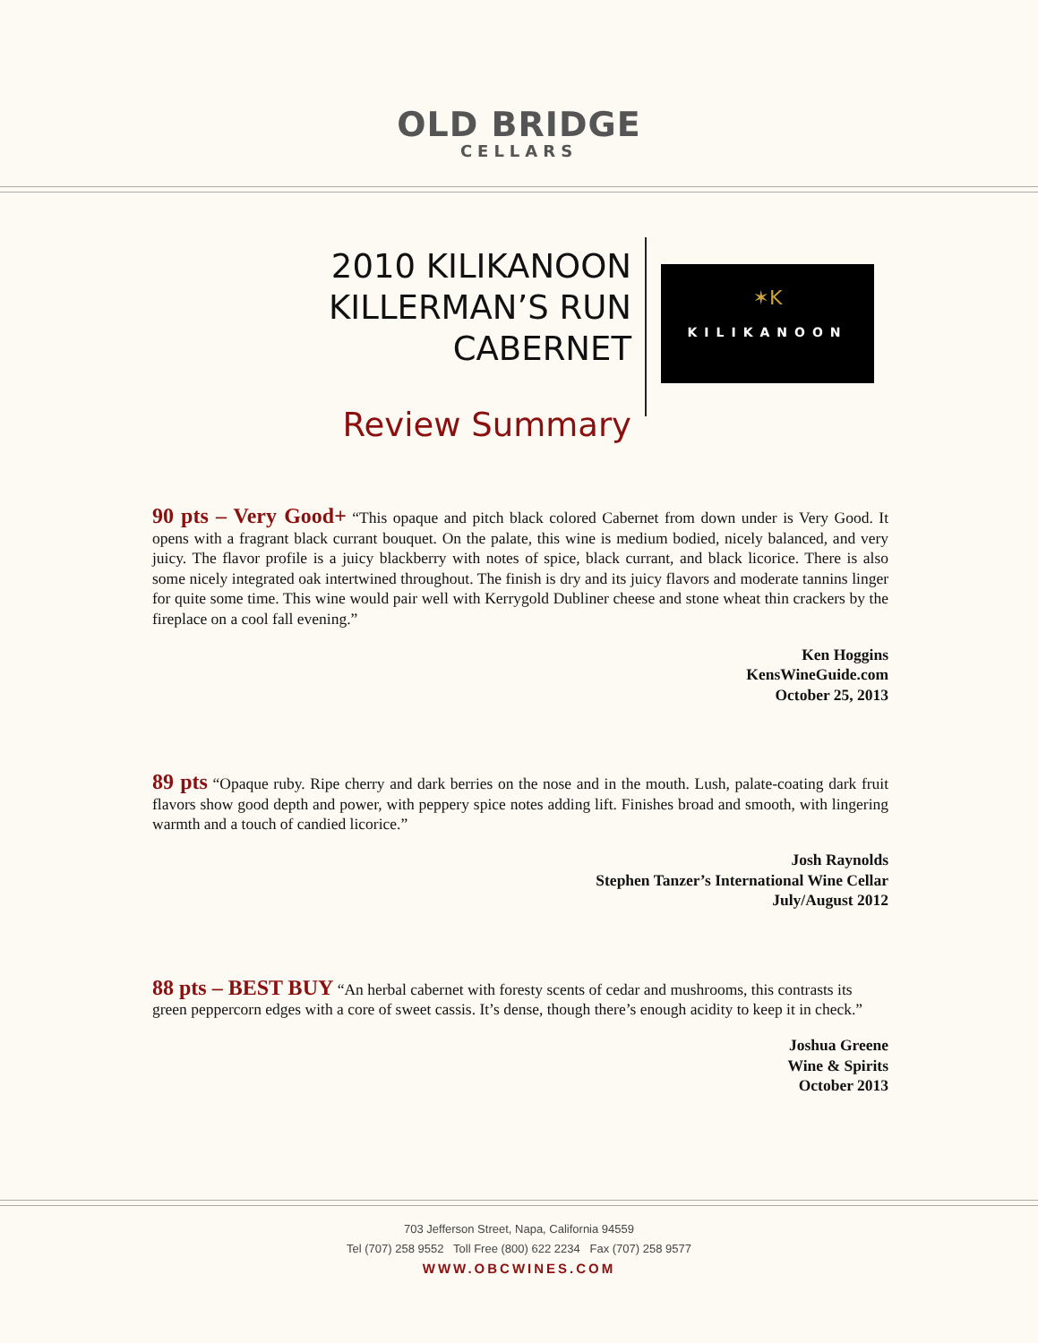OLD BRIDGE
CELLARS
2010 KILIKANOON
KILLERMAN’S RUN CABERNET
Review Summary
✶K
KILIKANOON
90 pts – Very Good+ “This opaque and pitch black colored Cabernet from down under is Very Good. It opens with a fragrant black currant bouquet. On the palate, this wine is medium bodied, nicely balanced, and very juicy. The flavor profile is a juicy blackberry with notes of spice, black currant, and black licorice. There is also some nicely integrated oak intertwined throughout. The finish is dry and its juicy flavors and moderate tannins linger for quite some time. This wine would pair well with Kerrygold Dubliner cheese and stone wheat thin crackers by the fireplace on a cool fall evening.”
Ken Hoggins
KensWineGuide.com
October 25, 2013
89 pts “Opaque ruby. Ripe cherry and dark berries on the nose and in the mouth. Lush, palate-coating dark fruit flavors show good depth and power, with peppery spice notes adding lift. Finishes broad and smooth, with lingering warmth and a touch of candied licorice.”
Josh Raynolds
Stephen Tanzer’s International Wine Cellar
July/August 2012
88 pts – BEST BUY “An herbal cabernet with foresty scents of cedar and mushrooms, this contrasts its green peppercorn edges with a core of sweet cassis. It’s dense, though there’s enough acidity to keep it in check.”
Joshua Greene
Wine & Spirits
October 2013
703 Jefferson Street, Napa, California 94559
Tel (707) 258 9552 Toll Free (800) 622 2234 Fax (707) 258 9577
WWW.OBCWINES.COM